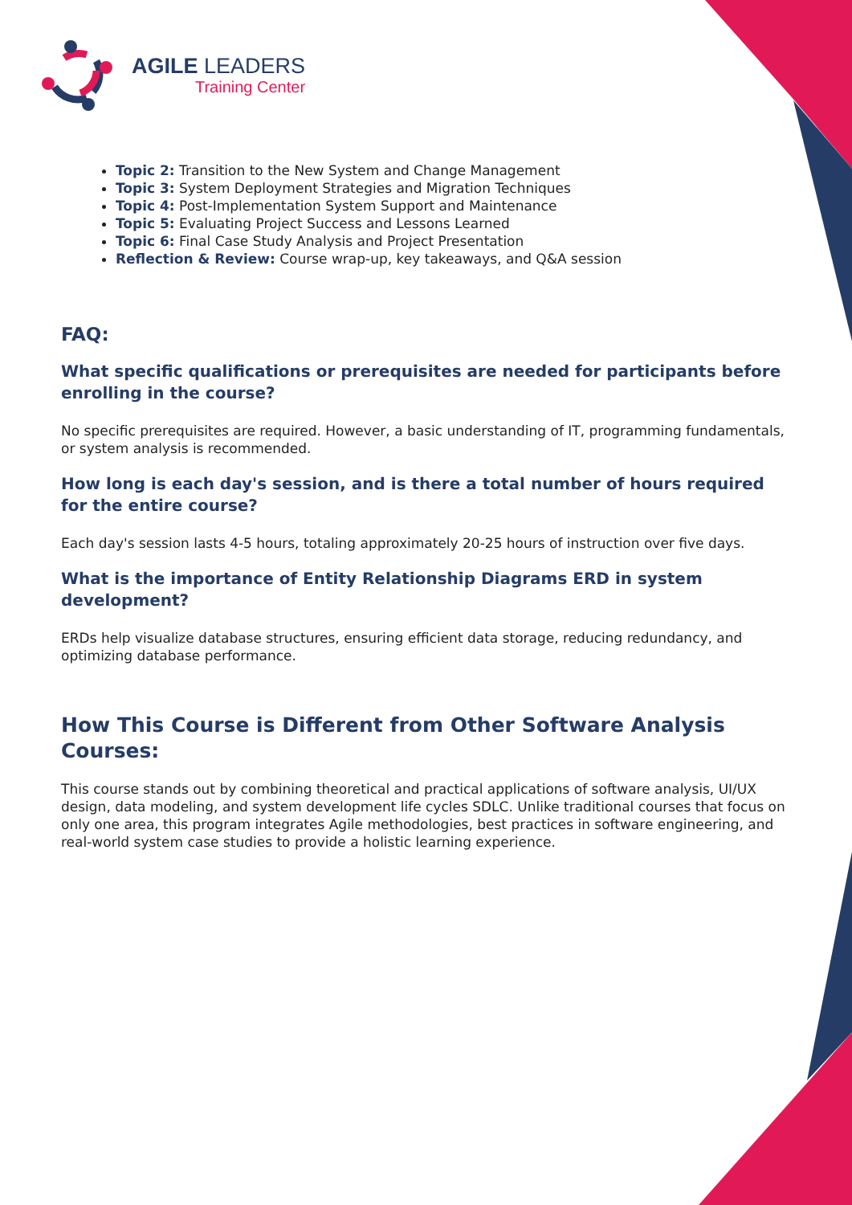AGILE LEADERS
Training Center
Topic 2: Transition to the New System and Change Management
Topic 3: System Deployment Strategies and Migration Techniques
Topic 4: Post-Implementation System Support and Maintenance
Topic 5: Evaluating Project Success and Lessons Learned
Topic 6: Final Case Study Analysis and Project Presentation
Reflection & Review: Course wrap-up, key takeaways, and Q&A session
FAQ:
What specific qualifications or prerequisites are needed for participants before enrolling in the course?
No specific prerequisites are required. However, a basic understanding of IT, programming fundamentals, or system analysis is recommended.
How long is each day's session, and is there a total number of hours required for the entire course?
Each day's session lasts 4-5 hours, totaling approximately 20-25 hours of instruction over five days.
What is the importance of Entity Relationship Diagrams ERD in system development?
ERDs help visualize database structures, ensuring efficient data storage, reducing redundancy, and optimizing database performance.
How This Course is Different from Other Software Analysis Courses:
This course stands out by combining theoretical and practical applications of software analysis, UI/UX design, data modeling, and system development life cycles SDLC. Unlike traditional courses that focus on only one area, this program integrates Agile methodologies, best practices in software engineering, and real-world system case studies to provide a holistic learning experience.